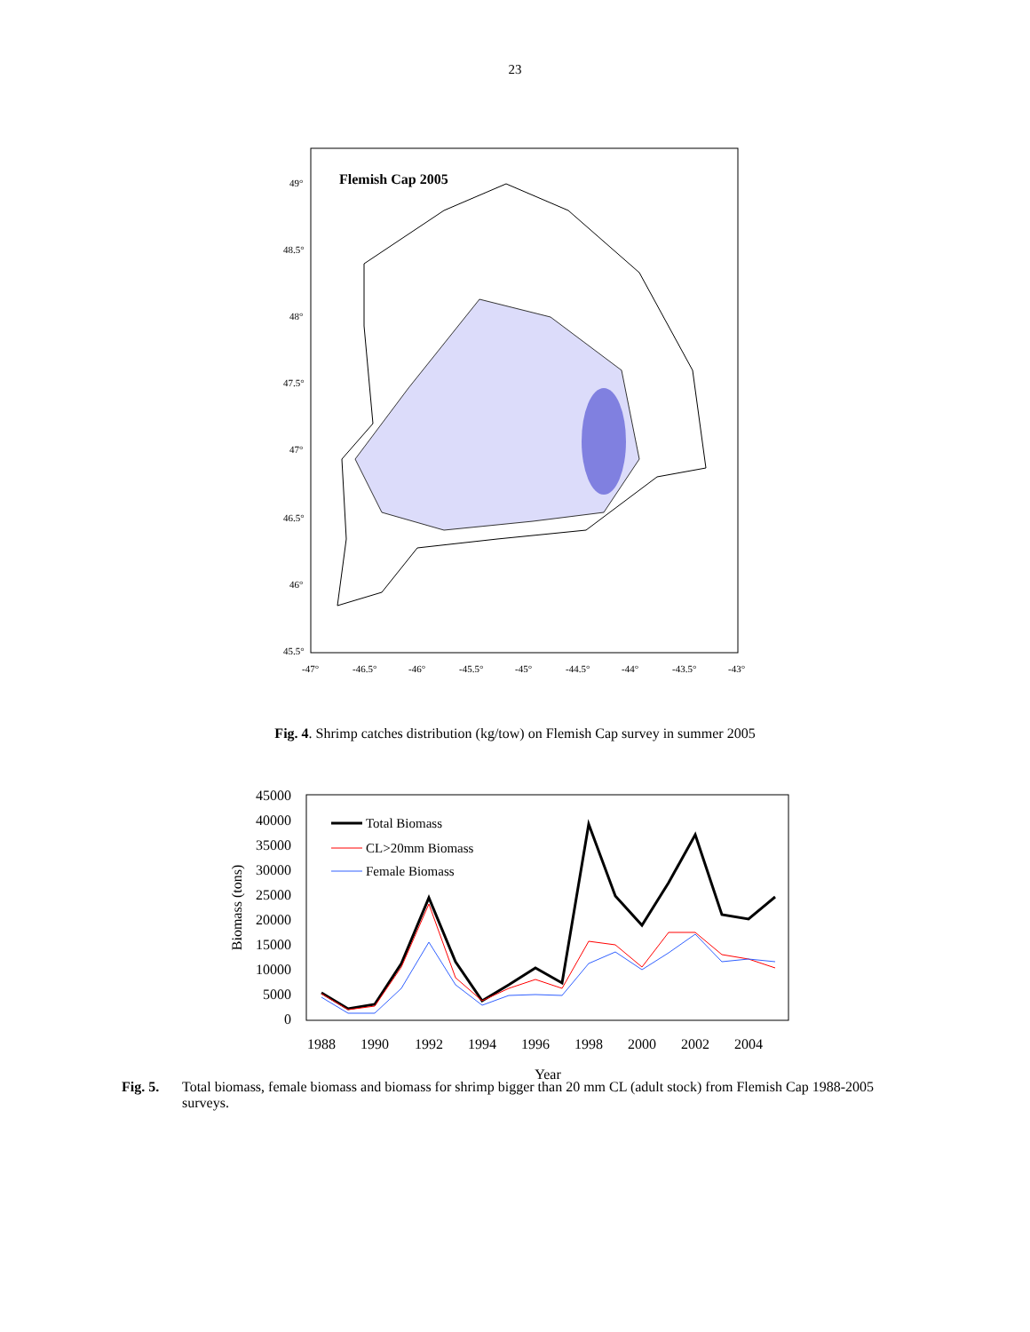23
Flemish Cap 2005
49°
48.5°
48°
47.5°
47°
46.5°
46°
45.5°
-47°
-46.5°
-46°
-45.5°
-45°
-44.5°
-44°
-43.5°
-43°
Fig. 4. Shrimp catches distribution (kg/tow) on Flemish Cap survey in summer 2005
45000
40000
35000
30000
25000
20000
15000
10000
5000
0
Biomass (tons)
1988
1990
1992
1994
1996
1998
2000
2002
2004
Year
Total Biomass
CL>20mm Biomass
Female Biomass
Fig. 5. Total biomass, female biomass and biomass for shrimp bigger than 20 mm CL (adult stock) from Flemish Cap 1988-2005 surveys.